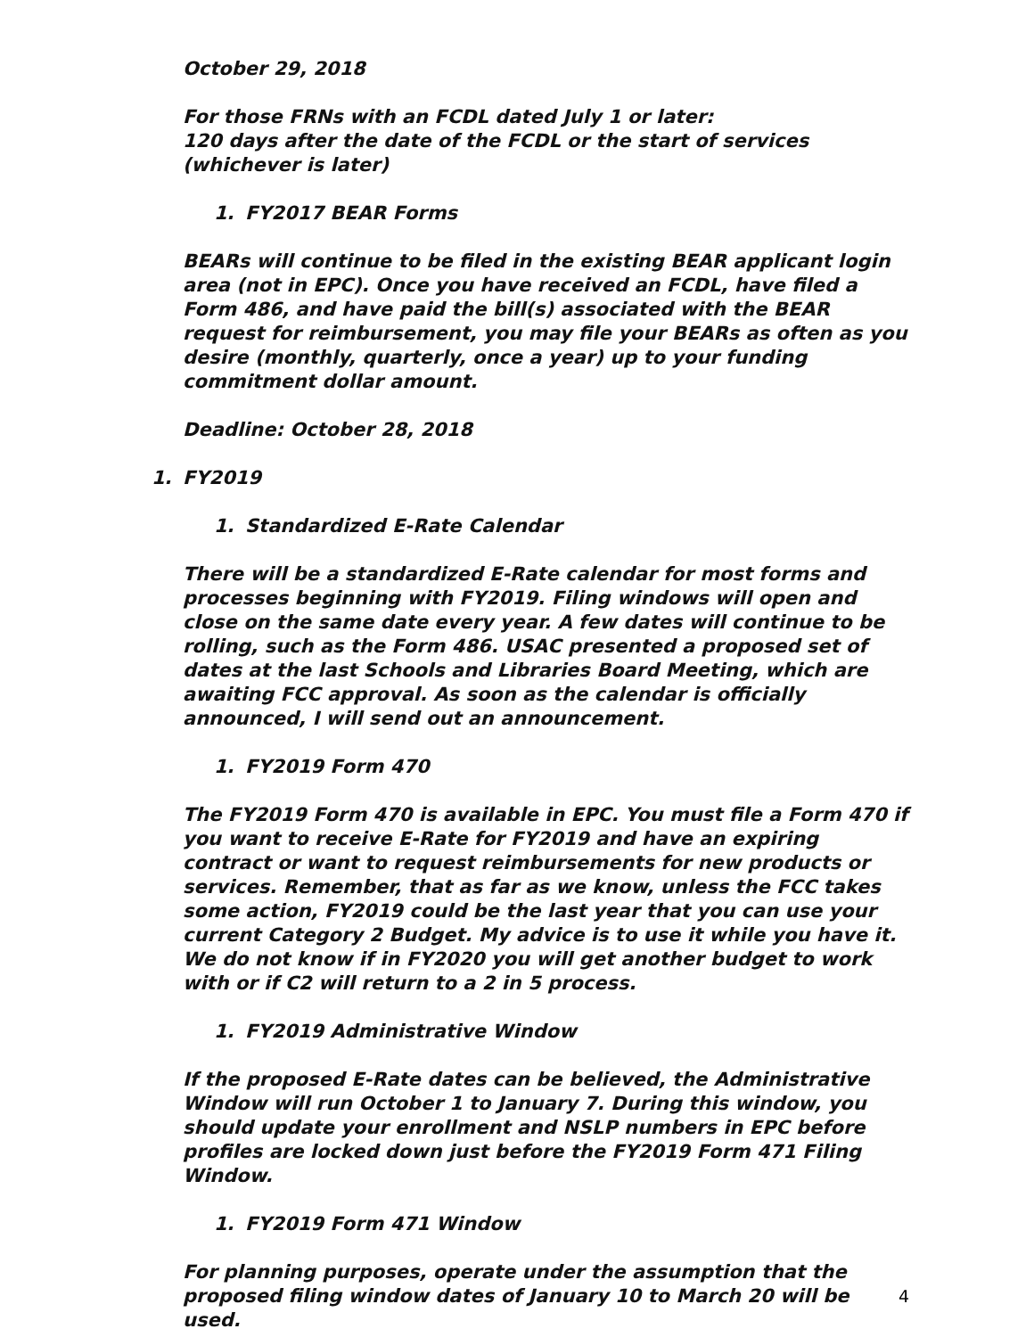October 29, 2018
For those FRNs with an FCDL dated July 1 or later:
120 days after the date of the FCDL or the start of services (whichever is later)
1. FY2017 BEAR Forms
BEARs will continue to be filed in the existing BEAR applicant login area (not in EPC). Once you have received an FCDL, have filed a Form 486, and have paid the bill(s) associated with the BEAR request for reimbursement, you may file your BEARs as often as you desire (monthly, quarterly, once a year) up to your funding commitment dollar amount.
Deadline: October 28, 2018
1. FY2019
1. Standardized E-Rate Calendar
There will be a standardized E-Rate calendar for most forms and processes beginning with FY2019. Filing windows will open and close on the same date every year. A few dates will continue to be rolling, such as the Form 486. USAC presented a proposed set of dates at the last Schools and Libraries Board Meeting, which are awaiting FCC approval. As soon as the calendar is officially announced, I will send out an announcement.
1. FY2019 Form 470
The FY2019 Form 470 is available in EPC. You must file a Form 470 if you want to receive E-Rate for FY2019 and have an expiring contract or want to request reimbursements for new products or services. Remember, that as far as we know, unless the FCC takes some action, FY2019 could be the last year that you can use your current Category 2 Budget. My advice is to use it while you have it. We do not know if in FY2020 you will get another budget to work with or if C2 will return to a 2 in 5 process.
1. FY2019 Administrative Window
If the proposed E-Rate dates can be believed, the Administrative Window will run October 1 to January 7. During this window, you should update your enrollment and NSLP numbers in EPC before profiles are locked down just before the FY2019 Form 471 Filing Window.
1. FY2019 Form 471 Window
For planning purposes, operate under the assumption that the proposed filing window dates of January 10 to March 20 will be used.
4